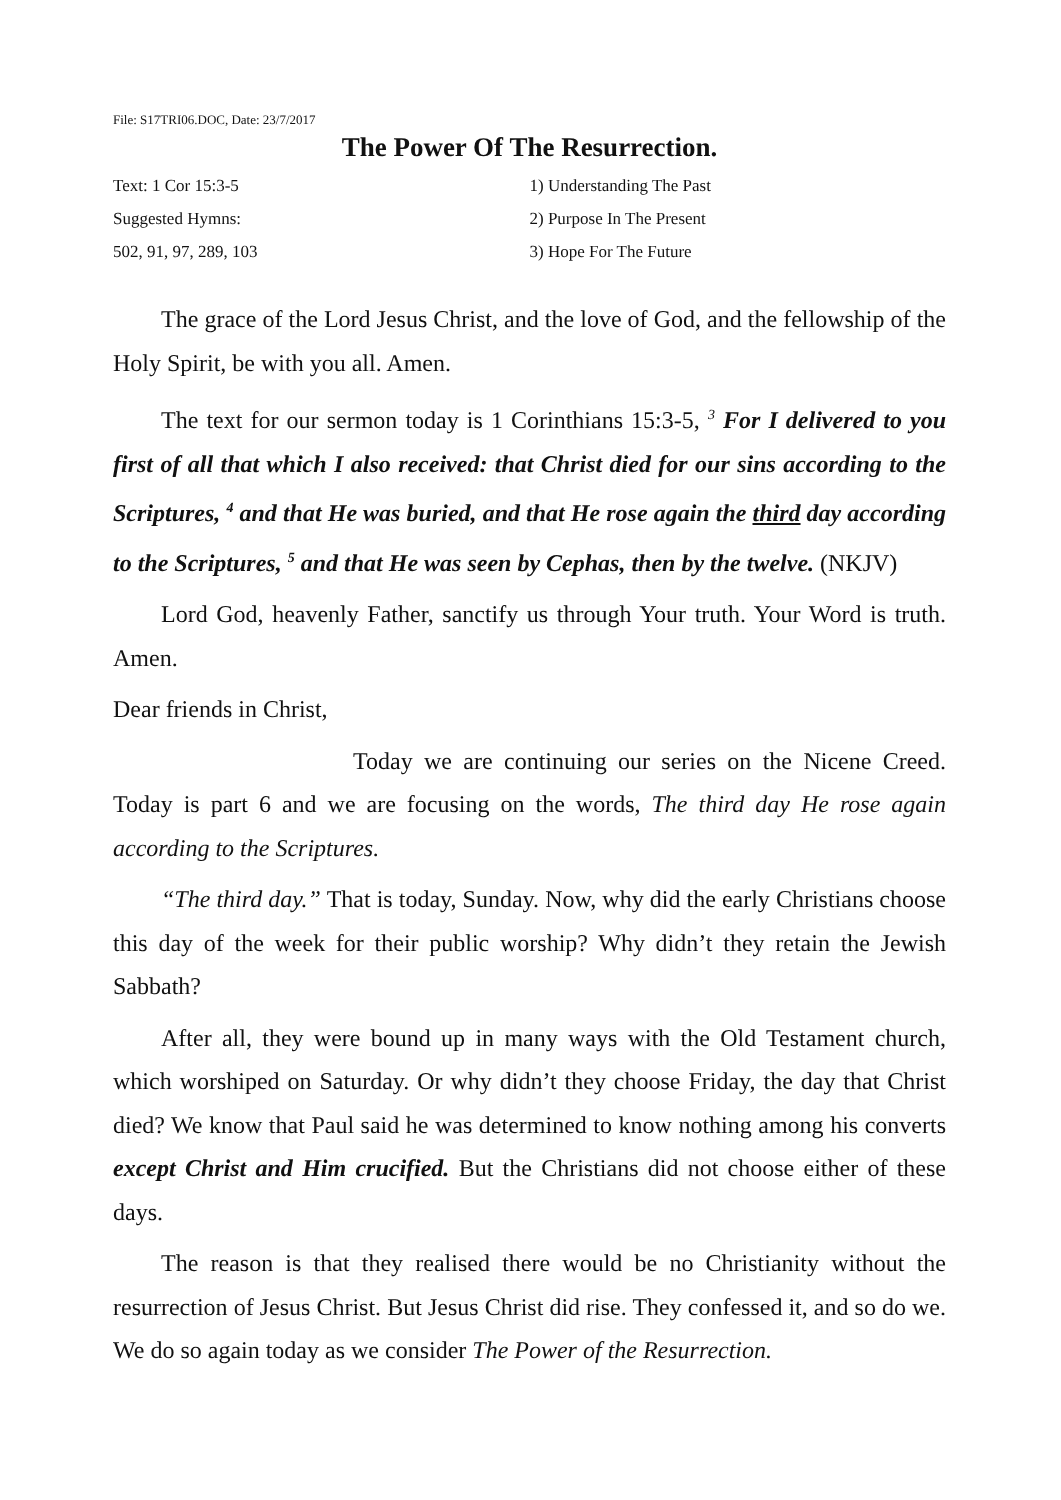File: S17TRI06.DOC, Date: 23/7/2017
The Power Of The Resurrection.
Text: 1 Cor 15:3-5
Suggested Hymns:
502, 91, 97, 289, 103
1) Understanding The Past
2) Purpose In The Present
3) Hope For The Future
The grace of the Lord Jesus Christ, and the love of God, and the fellowship of the Holy Spirit, be with you all. Amen.
The text for our sermon today is 1 Corinthians 15:3-5, <sup>3</sup> For I delivered to you first of all that which I also received: that Christ died for our sins according to the Scriptures, <sup>4</sup> and that He was buried, and that He rose again the third day according to the Scriptures, <sup>5</sup> and that He was seen by Cephas, then by the twelve. (NKJV)
Lord God, heavenly Father, sanctify us through Your truth. Your Word is truth. Amen.
Dear friends in Christ,
Today we are continuing our series on the Nicene Creed. Today is part 6 and we are focusing on the words, The third day He rose again according to the Scriptures.
“The third day.” That is today, Sunday. Now, why did the early Christians choose this day of the week for their public worship? Why didn’t they retain the Jewish Sabbath?
After all, they were bound up in many ways with the Old Testament church, which worshiped on Saturday. Or why didn’t they choose Friday, the day that Christ died? We know that Paul said he was determined to know nothing among his converts except Christ and Him crucified. But the Christians did not choose either of these days.
The reason is that they realised there would be no Christianity without the resurrection of Jesus Christ. But Jesus Christ did rise. They confessed it, and so do we. We do so again today as we consider The Power of the Resurrection.